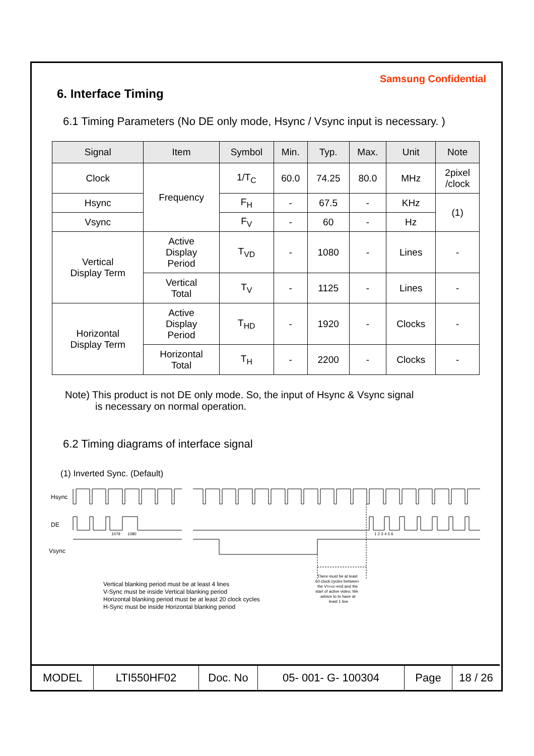Samsung Confidential
6. Interface Timing
6.1 Timing Parameters (No DE only mode, Hsync / Vsync input is necessary. )
| Signal | Item | Symbol | Min. | Typ. | Max. | Unit | Note |
| --- | --- | --- | --- | --- | --- | --- | --- |
| Clock | Frequency | 1/T<sub>C</sub> | 60.0 | 74.25 | 80.0 | MHz | 2pixel /clock |
| Hsync | | F<sub>H</sub> | - | 67.5 | - | KHz | (1) |
| Vsync | | F<sub>V</sub> | - | 60 | - | Hz | |
| Vertical Display Term | Active Display Period | T<sub>VD</sub> | - | 1080 | - | Lines | - |
| | Vertical Total | T<sub>V</sub> | - | 1125 | - | Lines | - |
| Horizontal Display Term | Active Display Period | T<sub>HD</sub> | - | 1920 | - | Clocks | - |
| | Horizontal Total | T<sub>H</sub> | - | 2200 | - | Clocks | - |
Note) This product is not DE only mode. So, the input of Hsync & Vsync signal
is necessary on normal operation.
6.2 Timing diagrams of interface signal
(1) Inverted Sync. (Default)
Hsync
DE
Vsync
1079
1080
1 2 3 4 5 6
Vertical blanking period must be at least 4 lines
V-Sync must be inside Vertical blanking period
Horizontal blanking period must be at least 20 clock cycles
H-Sync must be inside Horizontal blanking period
There must be at least
60 clock cycles between
the VSYNC-end and the
start of active video; We
advice to to have at
least 1 line
| MODEL | LTI550HF02 | Doc. No | 05- 001- G- 100304 | Page | 18 / 26 |